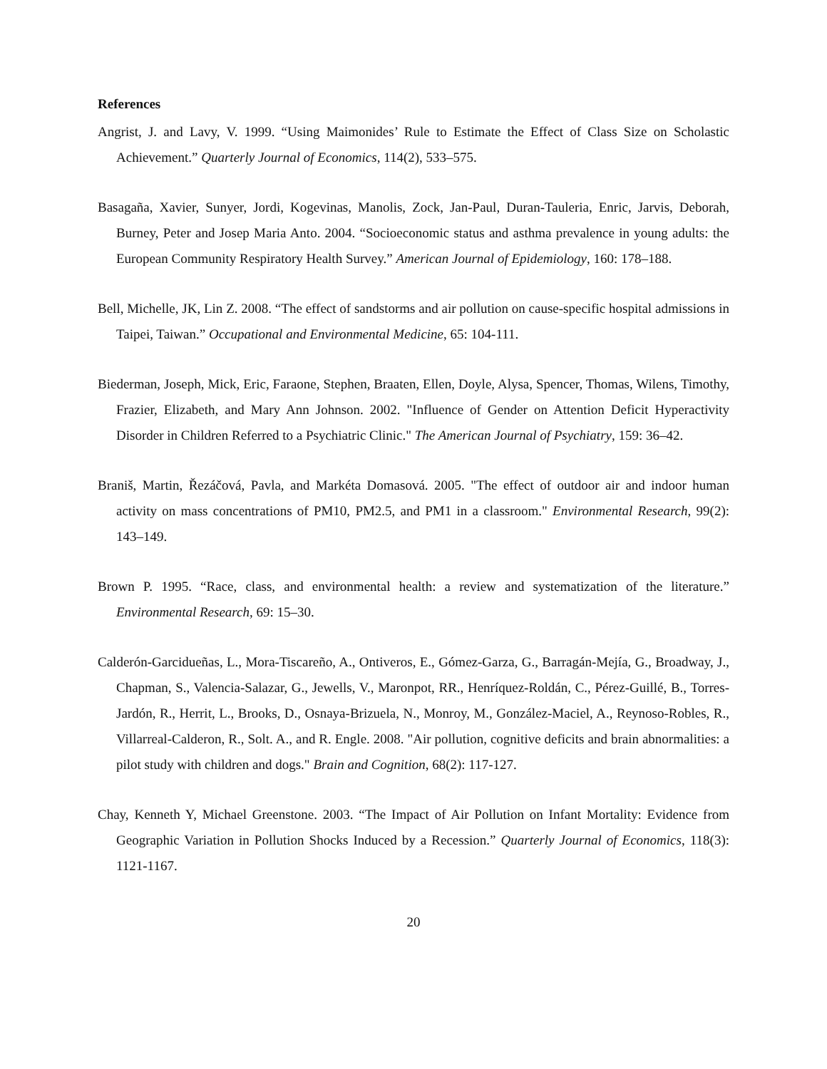References
Angrist, J. and Lavy, V. 1999. “Using Maimonides’ Rule to Estimate the Effect of Class Size on Scholastic Achievement.” Quarterly Journal of Economics, 114(2), 533–575.
Basagaña, Xavier, Sunyer, Jordi, Kogevinas, Manolis, Zock, Jan-Paul, Duran-Tauleria, Enric, Jarvis, Deborah, Burney, Peter and Josep Maria Anto. 2004. “Socioeconomic status and asthma prevalence in young adults: the European Community Respiratory Health Survey.” American Journal of Epidemiology, 160: 178–188.
Bell, Michelle, JK, Lin Z. 2008. “The effect of sandstorms and air pollution on cause-specific hospital admissions in Taipei, Taiwan.” Occupational and Environmental Medicine, 65: 104-111.
Biederman, Joseph, Mick, Eric, Faraone, Stephen, Braaten, Ellen, Doyle, Alysa, Spencer, Thomas, Wilens, Timothy, Frazier, Elizabeth, and Mary Ann Johnson. 2002. "Influence of Gender on Attention Deficit Hyperactivity Disorder in Children Referred to a Psychiatric Clinic." The American Journal of Psychiatry, 159: 36–42.
Braniš, Martin, Řezáčová, Pavla, and Markéta Domasová. 2005. "The effect of outdoor air and indoor human activity on mass concentrations of PM10, PM2.5, and PM1 in a classroom." Environmental Research, 99(2): 143–149.
Brown P. 1995. “Race, class, and environmental health: a review and systematization of the literature.” Environmental Research, 69: 15–30.
Calderón-Garcidueñas, L., Mora-Tiscareño, A., Ontiveros, E., Gómez-Garza, G., Barragán-Mejía, G., Broadway, J., Chapman, S., Valencia-Salazar, G., Jewells, V., Maronpot, RR., Henríquez-Roldán, C., Pérez-Guillé, B., Torres-Jardón, R., Herrit, L., Brooks, D., Osnaya-Brizuela, N., Monroy, M., González-Maciel, A., Reynoso-Robles, R., Villarreal-Calderon, R., Solt. A., and R. Engle. 2008. "Air pollution, cognitive deficits and brain abnormalities: a pilot study with children and dogs." Brain and Cognition, 68(2): 117-127.
Chay, Kenneth Y, Michael Greenstone. 2003. “The Impact of Air Pollution on Infant Mortality: Evidence from Geographic Variation in Pollution Shocks Induced by a Recession.” Quarterly Journal of Economics, 118(3): 1121-1167.
20